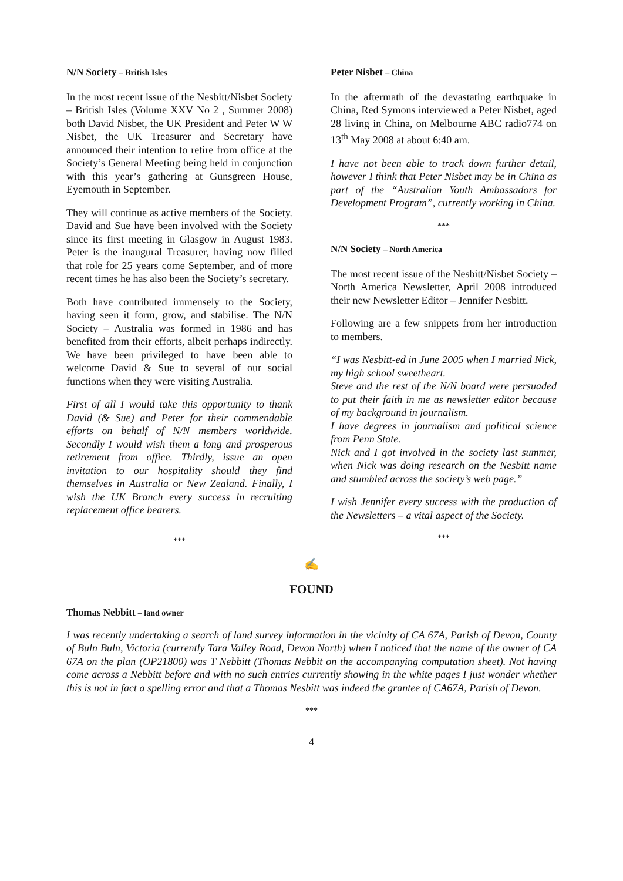N/N Society – British Isles
In the most recent issue of the Nesbitt/Nisbet Society – British Isles (Volume XXV No 2 , Summer 2008) both David Nisbet, the UK President and Peter W W Nisbet, the UK Treasurer and Secretary have announced their intention to retire from office at the Society’s General Meeting being held in conjunction with this year’s gathering at Gunsgreen House, Eyemouth in September.
They will continue as active members of the Society. David and Sue have been involved with the Society since its first meeting in Glasgow in August 1983. Peter is the inaugural Treasurer, having now filled that role for 25 years come September, and of more recent times he has also been the Society’s secretary.
Both have contributed immensely to the Society, having seen it form, grow, and stabilise. The N/N Society – Australia was formed in 1986 and has benefited from their efforts, albeit perhaps indirectly. We have been privileged to have been able to welcome David & Sue to several of our social functions when they were visiting Australia.
First of all I would take this opportunity to thank David (& Sue) and Peter for their commendable efforts on behalf of N/N members worldwide. Secondly I would wish them a long and prosperous retirement from office. Thirdly, issue an open invitation to our hospitality should they find themselves in Australia or New Zealand. Finally, I wish the UK Branch every success in recruiting replacement office bearers.
***
Peter Nisbet – China
In the aftermath of the devastating earthquake in China, Red Symons interviewed a Peter Nisbet, aged 28 living in China, on Melbourne ABC radio774 on 13<sup>th</sup> May 2008 at about 6:40 am.
I have not been able to track down further detail, however I think that Peter Nisbet may be in China as part of the “Australian Youth Ambassadors for Development Program”, currently working in China.
***
N/N Society – North America
The most recent issue of the Nesbitt/Nisbet Society – North America Newsletter, April 2008 introduced their new Newsletter Editor – Jennifer Nesbitt.
Following are a few snippets from her introduction to members.
“I was Nesbitt-ed in June 2005 when I married Nick, my high school sweetheart.
Steve and the rest of the N/N board were persuaded to put their faith in me as newsletter editor because of my background in journalism.
I have degrees in journalism and political science from Penn State.
Nick and I got involved in the society last summer, when Nick was doing research on the Nesbitt name and stumbled across the society’s web page.”
I wish Jennifer every success with the production of the Newsletters – a vital aspect of the Society.
***
✍
FOUND
Thomas Nebbitt – land owner
I was recently undertaking a search of land survey information in the vicinity of CA 67A, Parish of Devon, County of Buln Buln, Victoria (currently Tara Valley Road, Devon North) when I noticed that the name of the owner of CA 67A on the plan (OP21800) was T Nebbitt (Thomas Nebbit on the accompanying computation sheet). Not having come across a Nebbitt before and with no such entries currently showing in the white pages I just wonder whether this is not in fact a spelling error and that a Thomas Nesbitt was indeed the grantee of CA67A, Parish of Devon.
***
4